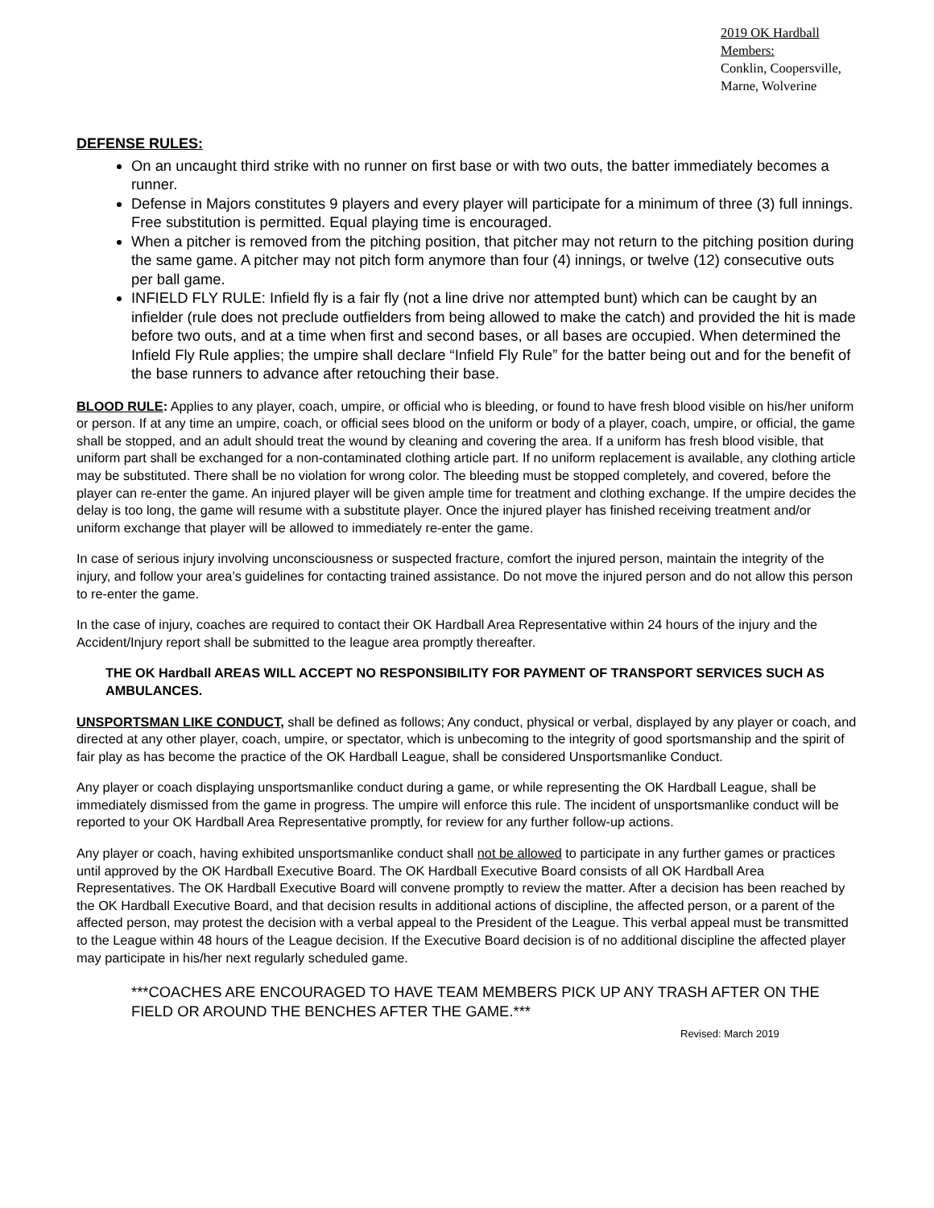2019 OK Hardball Members:
Conklin, Coopersville,
Marne, Wolverine
DEFENSE RULES:
On an uncaught third strike with no runner on first base or with two outs, the batter immediately becomes a runner.
Defense in Majors constitutes 9 players and every player will participate for a minimum of three (3) full innings. Free substitution is permitted. Equal playing time is encouraged.
When a pitcher is removed from the pitching position, that pitcher may not return to the pitching position during the same game. A pitcher may not pitch form anymore than four (4) innings, or twelve (12) consecutive outs per ball game.
INFIELD FLY RULE: Infield fly is a fair fly (not a line drive nor attempted bunt) which can be caught by an infielder (rule does not preclude outfielders from being allowed to make the catch) and provided the hit is made before two outs, and at a time when first and second bases, or all bases are occupied. When determined the Infield Fly Rule applies; the umpire shall declare “Infield Fly Rule” for the batter being out and for the benefit of the base runners to advance after retouching their base.
BLOOD RULE: Applies to any player, coach, umpire, or official who is bleeding, or found to have fresh blood visible on his/her uniform or person. If at any time an umpire, coach, or official sees blood on the uniform or body of a player, coach, umpire, or official, the game shall be stopped, and an adult should treat the wound by cleaning and covering the area. If a uniform has fresh blood visible, that uniform part shall be exchanged for a non-contaminated clothing article part. If no uniform replacement is available, any clothing article may be substituted. There shall be no violation for wrong color. The bleeding must be stopped completely, and covered, before the player can re-enter the game. An injured player will be given ample time for treatment and clothing exchange. If the umpire decides the delay is too long, the game will resume with a substitute player. Once the injured player has finished receiving treatment and/or uniform exchange that player will be allowed to immediately re-enter the game.
In case of serious injury involving unconsciousness or suspected fracture, comfort the injured person, maintain the integrity of the injury, and follow your area’s guidelines for contacting trained assistance. Do not move the injured person and do not allow this person to re-enter the game.
In the case of injury, coaches are required to contact their OK Hardball Area Representative within 24 hours of the injury and the Accident/Injury report shall be submitted to the league area promptly thereafter.
THE OK Hardball AREAS WILL ACCEPT NO RESPONSIBILITY FOR PAYMENT OF TRANSPORT SERVICES SUCH AS AMBULANCES.
UNSPORTSMAN LIKE CONDUCT, shall be defined as follows; Any conduct, physical or verbal, displayed by any player or coach, and directed at any other player, coach, umpire, or spectator, which is unbecoming to the integrity of good sportsmanship and the spirit of fair play as has become the practice of the OK Hardball League, shall be considered Unsportsmanlike Conduct.
Any player or coach displaying unsportsmanlike conduct during a game, or while representing the OK Hardball League, shall be immediately dismissed from the game in progress. The umpire will enforce this rule. The incident of unsportsmanlike conduct will be reported to your OK Hardball Area Representative promptly, for review for any further follow-up actions.
Any player or coach, having exhibited unsportsmanlike conduct shall not be allowed to participate in any further games or practices until approved by the OK Hardball Executive Board. The OK Hardball Executive Board consists of all OK Hardball Area Representatives. The OK Hardball Executive Board will convene promptly to review the matter. After a decision has been reached by the OK Hardball Executive Board, and that decision results in additional actions of discipline, the affected person, or a parent of the affected person, may protest the decision with a verbal appeal to the President of the League. This verbal appeal must be transmitted to the League within 48 hours of the League decision. If the Executive Board decision is of no additional discipline the affected player may participate in his/her next regularly scheduled game.
***COACHES ARE ENCOURAGED TO HAVE TEAM MEMBERS PICK UP ANY TRASH AFTER ON THE FIELD OR AROUND THE BENCHES AFTER THE GAME.***
Revised: March 2019